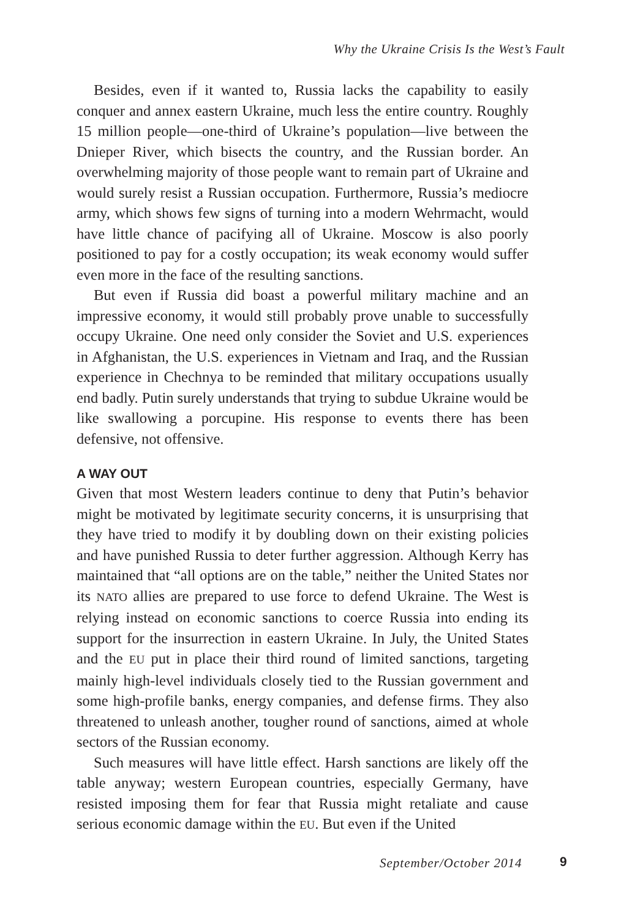Why the Ukraine Crisis Is the West’s Fault
Besides, even if it wanted to, Russia lacks the capability to easily conquer and annex eastern Ukraine, much less the entire country. Roughly 15 million people—one-third of Ukraine’s population—live between the Dnieper River, which bisects the country, and the Russian border. An overwhelming majority of those people want to remain part of Ukraine and would surely resist a Russian occupation. Furthermore, Russia’s mediocre army, which shows few signs of turning into a modern Wehrmacht, would have little chance of pacifying all of Ukraine. Moscow is also poorly positioned to pay for a costly occupation; its weak economy would suffer even more in the face of the resulting sanctions.
But even if Russia did boast a powerful military machine and an impressive economy, it would still probably prove unable to successfully occupy Ukraine. One need only consider the Soviet and U.S. experiences in Afghanistan, the U.S. experiences in Vietnam and Iraq, and the Russian experience in Chechnya to be reminded that military occupations usually end badly. Putin surely understands that trying to subdue Ukraine would be like swallowing a porcupine. His response to events there has been defensive, not offensive.
A WAY OUT
Given that most Western leaders continue to deny that Putin’s behavior might be motivated by legitimate security concerns, it is unsurprising that they have tried to modify it by doubling down on their existing policies and have punished Russia to deter further aggression. Although Kerry has maintained that “all options are on the table,” neither the United States nor its NATO allies are prepared to use force to defend Ukraine. The West is relying instead on economic sanctions to coerce Russia into ending its support for the insurrection in eastern Ukraine. In July, the United States and the EU put in place their third round of limited sanctions, targeting mainly high-level individuals closely tied to the Russian government and some high-profile banks, energy companies, and defense firms. They also threatened to unleash another, tougher round of sanctions, aimed at whole sectors of the Russian economy.
Such measures will have little effect. Harsh sanctions are likely off the table anyway; western European countries, especially Germany, have resisted imposing them for fear that Russia might retaliate and cause serious economic damage within the EU. But even if the United
September/October 2014 9